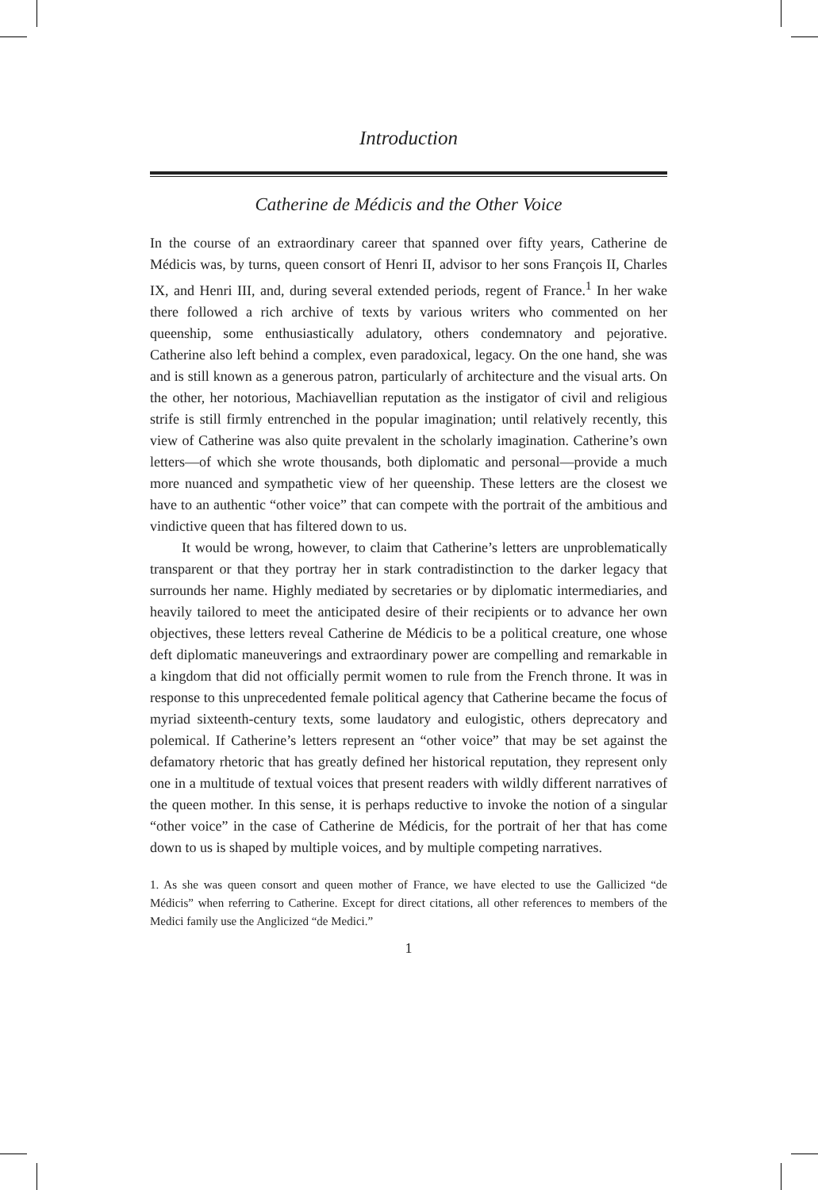Introduction
Catherine de Médicis and the Other Voice
In the course of an extraordinary career that spanned over fifty years, Catherine de Médicis was, by turns, queen consort of Henri II, advisor to her sons François II, Charles IX, and Henri III, and, during several extended periods, regent of France.<sup>1</sup> In her wake there followed a rich archive of texts by various writers who commented on her queenship, some enthusiastically adulatory, others condemnatory and pejorative. Catherine also left behind a complex, even paradoxical, legacy. On the one hand, she was and is still known as a generous patron, particularly of architecture and the visual arts. On the other, her notorious, Machiavellian reputation as the instigator of civil and religious strife is still firmly entrenched in the popular imagination; until relatively recently, this view of Catherine was also quite prevalent in the scholarly imagination. Catherine’s own letters—of which she wrote thousands, both diplomatic and personal—provide a much more nuanced and sympathetic view of her queenship. These letters are the closest we have to an authentic “other voice” that can compete with the portrait of the ambitious and vindictive queen that has filtered down to us.
It would be wrong, however, to claim that Catherine’s letters are unproblematically transparent or that they portray her in stark contradistinction to the darker legacy that surrounds her name. Highly mediated by secretaries or by diplomatic intermediaries, and heavily tailored to meet the anticipated desire of their recipients or to advance her own objectives, these letters reveal Catherine de Médicis to be a political creature, one whose deft diplomatic maneuverings and extraordinary power are compelling and remarkable in a kingdom that did not officially permit women to rule from the French throne. It was in response to this unprecedented female political agency that Catherine became the focus of myriad sixteenth-century texts, some laudatory and eulogistic, others deprecatory and polemical. If Catherine’s letters represent an “other voice” that may be set against the defamatory rhetoric that has greatly defined her historical reputation, they represent only one in a multitude of textual voices that present readers with wildly different narratives of the queen mother. In this sense, it is perhaps reductive to invoke the notion of a singular “other voice” in the case of Catherine de Médicis, for the portrait of her that has come down to us is shaped by multiple voices, and by multiple competing narratives.
1. As she was queen consort and queen mother of France, we have elected to use the Gallicized “de Médicis” when referring to Catherine. Except for direct citations, all other references to members of the Medici family use the Anglicized “de Medici.”
1